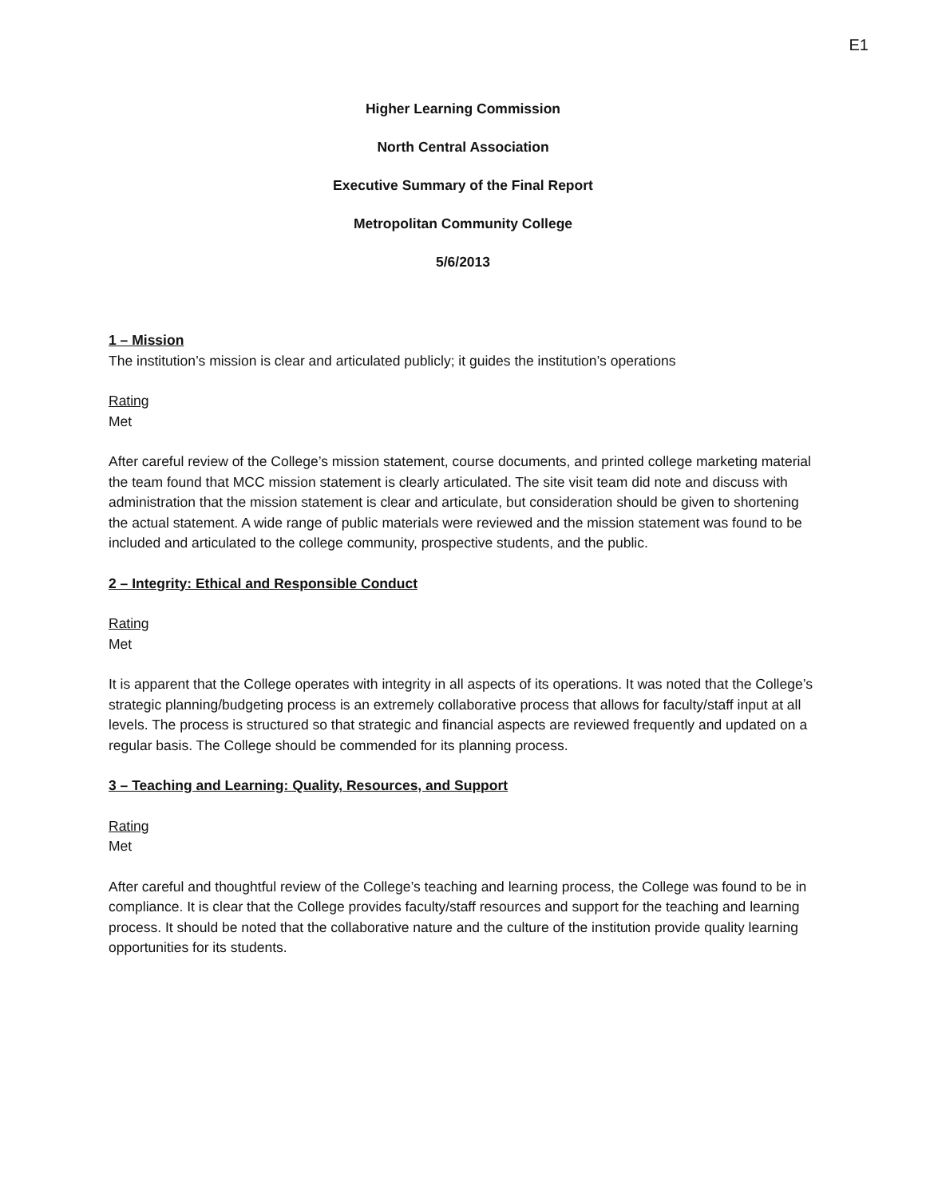E1
Higher Learning Commission
North Central Association
Executive Summary of the Final Report
Metropolitan Community College
5/6/2013
1 – Mission
The institution’s mission is clear and articulated publicly; it guides the institution’s operations
Rating
Met
After careful review of the College’s mission statement, course documents, and printed college marketing material the team found that MCC mission statement is clearly articulated. The site visit team did note and discuss with administration that the mission statement is clear and articulate, but consideration should be given to shortening the actual statement. A wide range of public materials were reviewed and the mission statement was found to be included and articulated to the college community, prospective students, and the public.
2 – Integrity: Ethical and Responsible Conduct
Rating
Met
It is apparent that the College operates with integrity in all aspects of its operations. It was noted that the College’s strategic planning/budgeting process is an extremely collaborative process that allows for faculty/staff input at all levels. The process is structured so that strategic and financial aspects are reviewed frequently and updated on a regular basis. The College should be commended for its planning process.
3 – Teaching and Learning: Quality, Resources, and Support
Rating
Met
After careful and thoughtful review of the College’s teaching and learning process, the College was found to be in compliance. It is clear that the College provides faculty/staff resources and support for the teaching and learning process. It should be noted that the collaborative nature and the culture of the institution provide quality learning opportunities for its students.